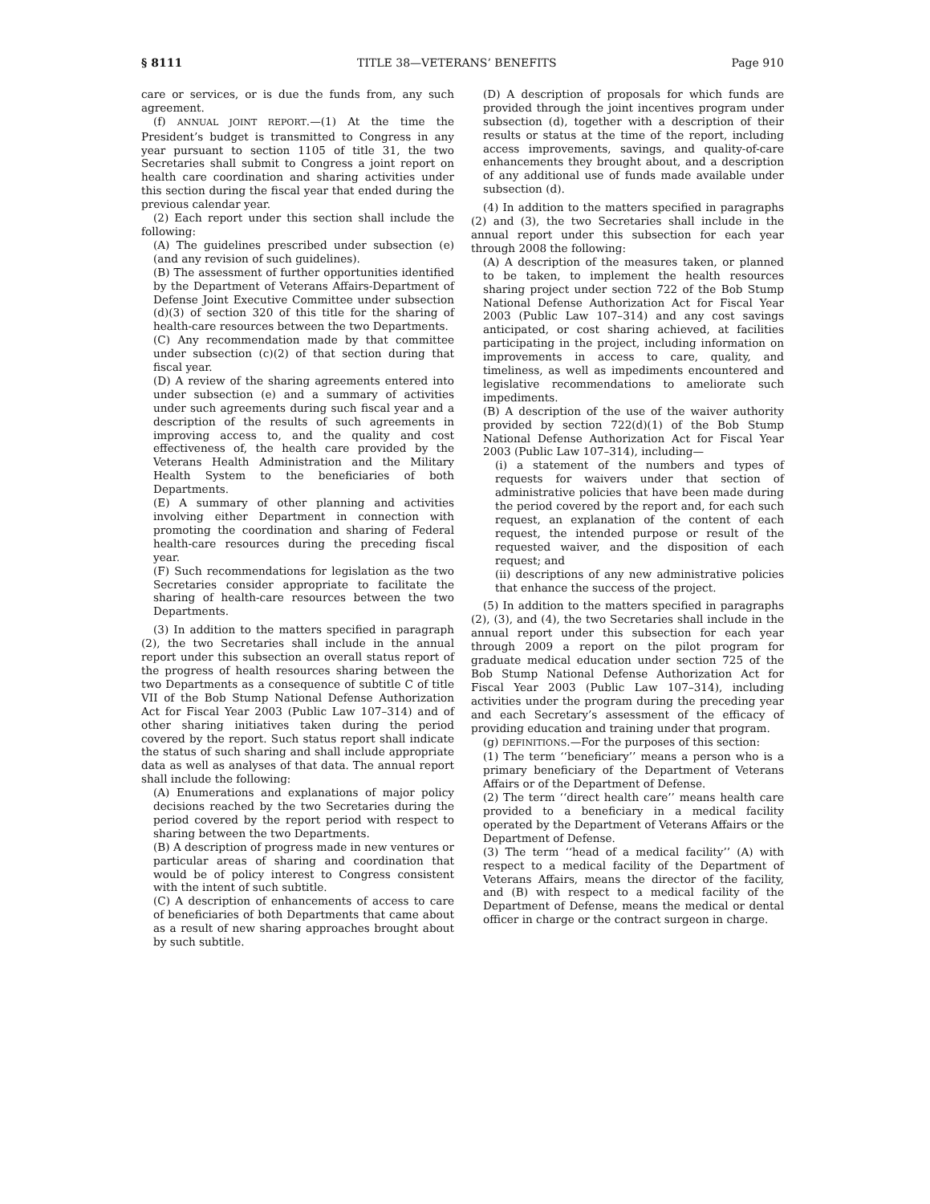§ 8111 TITLE 38—VETERANS’ BENEFITS Page 910
care or services, or is due the funds from, any such agreement.
(f) ANNUAL JOINT REPORT.—(1) At the time the President’s budget is transmitted to Congress in any year pursuant to section 1105 of title 31, the two Secretaries shall submit to Congress a joint report on health care coordination and sharing activities under this section during the fiscal year that ended during the previous calendar year.
(2) Each report under this section shall include the following:
(A) The guidelines prescribed under subsection (e) (and any revision of such guidelines).
(B) The assessment of further opportunities identified by the Department of Veterans Affairs-Department of Defense Joint Executive Committee under subsection (d)(3) of section 320 of this title for the sharing of health-care resources between the two Departments.
(C) Any recommendation made by that committee under subsection (c)(2) of that section during that fiscal year.
(D) A review of the sharing agreements entered into under subsection (e) and a summary of activities under such agreements during such fiscal year and a description of the results of such agreements in improving access to, and the quality and cost effectiveness of, the health care provided by the Veterans Health Administration and the Military Health System to the beneficiaries of both Departments.
(E) A summary of other planning and activities involving either Department in connection with promoting the coordination and sharing of Federal health-care resources during the preceding fiscal year.
(F) Such recommendations for legislation as the two Secretaries consider appropriate to facilitate the sharing of health-care resources between the two Departments.
(3) In addition to the matters specified in paragraph (2), the two Secretaries shall include in the annual report under this subsection an overall status report of the progress of health resources sharing between the two Departments as a consequence of subtitle C of title VII of the Bob Stump National Defense Authorization Act for Fiscal Year 2003 (Public Law 107–314) and of other sharing initiatives taken during the period covered by the report. Such status report shall indicate the status of such sharing and shall include appropriate data as well as analyses of that data. The annual report shall include the following:
(A) Enumerations and explanations of major policy decisions reached by the two Secretaries during the period covered by the report period with respect to sharing between the two Departments.
(B) A description of progress made in new ventures or particular areas of sharing and coordination that would be of policy interest to Congress consistent with the intent of such subtitle.
(C) A description of enhancements of access to care of beneficiaries of both Departments that came about as a result of new sharing approaches brought about by such subtitle.
(D) A description of proposals for which funds are provided through the joint incentives program under subsection (d), together with a description of their results or status at the time of the report, including access improvements, savings, and quality-of-care enhancements they brought about, and a description of any additional use of funds made available under subsection (d).
(4) In addition to the matters specified in paragraphs (2) and (3), the two Secretaries shall include in the annual report under this subsection for each year through 2008 the following:
(A) A description of the measures taken, or planned to be taken, to implement the health resources sharing project under section 722 of the Bob Stump National Defense Authorization Act for Fiscal Year 2003 (Public Law 107–314) and any cost savings anticipated, or cost sharing achieved, at facilities participating in the project, including information on improvements in access to care, quality, and timeliness, as well as impediments encountered and legislative recommendations to ameliorate such impediments.
(B) A description of the use of the waiver authority provided by section 722(d)(1) of the Bob Stump National Defense Authorization Act for Fiscal Year 2003 (Public Law 107–314), including—
(i) a statement of the numbers and types of requests for waivers under that section of administrative policies that have been made during the period covered by the report and, for each such request, an explanation of the content of each request, the intended purpose or result of the requested waiver, and the disposition of each request; and
(ii) descriptions of any new administrative policies that enhance the success of the project.
(5) In addition to the matters specified in paragraphs (2), (3), and (4), the two Secretaries shall include in the annual report under this subsection for each year through 2009 a report on the pilot program for graduate medical education under section 725 of the Bob Stump National Defense Authorization Act for Fiscal Year 2003 (Public Law 107–314), including activities under the program during the preceding year and each Secretary’s assessment of the efficacy of providing education and training under that program.
(g) DEFINITIONS.—For the purposes of this section:
(1) The term ‘‘beneficiary’’ means a person who is a primary beneficiary of the Department of Veterans Affairs or of the Department of Defense.
(2) The term ‘‘direct health care’’ means health care provided to a beneficiary in a medical facility operated by the Department of Veterans Affairs or the Department of Defense.
(3) The term ‘‘head of a medical facility’’ (A) with respect to a medical facility of the Department of Veterans Affairs, means the director of the facility, and (B) with respect to a medical facility of the Department of Defense, means the medical or dental officer in charge or the contract surgeon in charge.